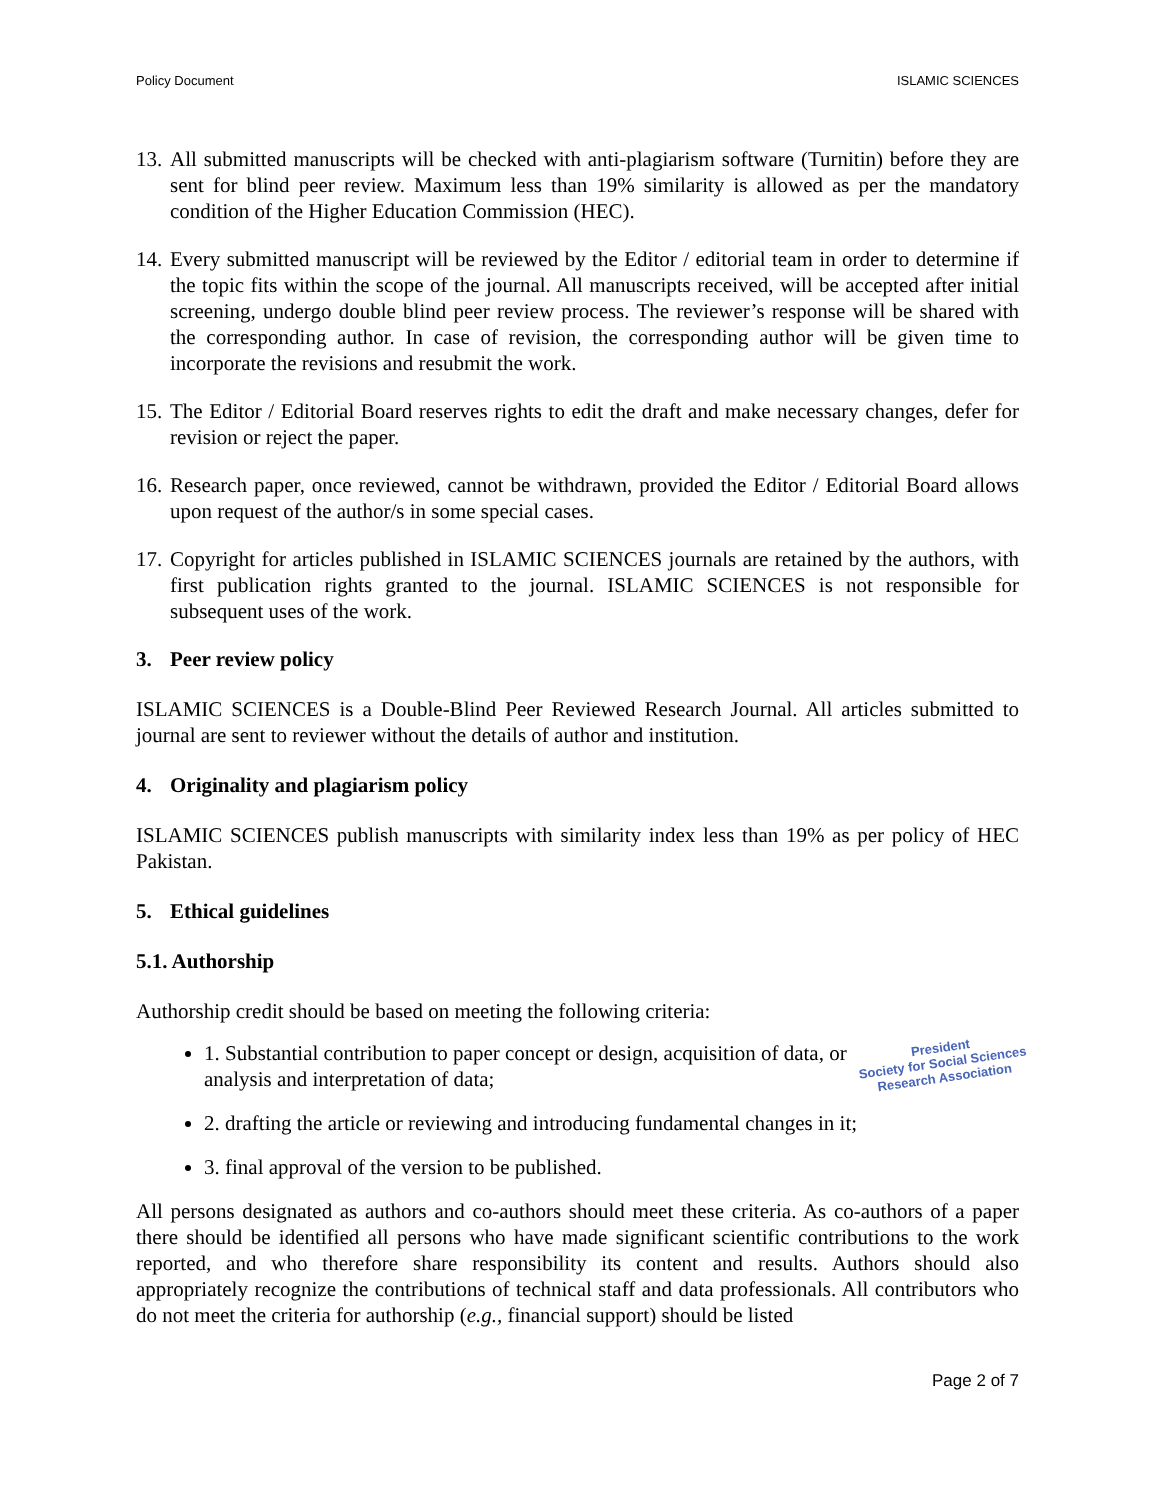Policy Document ISLAMIC SCIENCES
13. All submitted manuscripts will be checked with anti-plagiarism software (Turnitin) before they are sent for blind peer review. Maximum less than 19% similarity is allowed as per the mandatory condition of the Higher Education Commission (HEC).
14. Every submitted manuscript will be reviewed by the Editor / editorial team in order to determine if the topic fits within the scope of the journal. All manuscripts received, will be accepted after initial screening, undergo double blind peer review process. The reviewer’s response will be shared with the corresponding author. In case of revision, the corresponding author will be given time to incorporate the revisions and resubmit the work.
15. The Editor / Editorial Board reserves rights to edit the draft and make necessary changes, defer for revision or reject the paper.
16. Research paper, once reviewed, cannot be withdrawn, provided the Editor / Editorial Board allows upon request of the author/s in some special cases.
17. Copyright for articles published in ISLAMIC SCIENCES journals are retained by the authors, with first publication rights granted to the journal. ISLAMIC SCIENCES is not responsible for subsequent uses of the work.
3. Peer review policy
ISLAMIC SCIENCES is a Double-Blind Peer Reviewed Research Journal. All articles submitted to journal are sent to reviewer without the details of author and institution.
4. Originality and plagiarism policy
ISLAMIC SCIENCES publish manuscripts with similarity index less than 19% as per policy of HEC Pakistan.
5. Ethical guidelines
5.1. Authorship
Authorship credit should be based on meeting the following criteria:
President
Society for Social Sciences
Research Association
1. Substantial contribution to paper concept or design, acquisition of data, or analysis and interpretation of data;
2. drafting the article or reviewing and introducing fundamental changes in it;
3. final approval of the version to be published.
All persons designated as authors and co-authors should meet these criteria. As co-authors of a paper there should be identified all persons who have made significant scientific contributions to the work reported, and who therefore share responsibility its content and results. Authors should also appropriately recognize the contributions of technical staff and data professionals. All contributors who do not meet the criteria for authorship (e.g., financial support) should be listed
Page 2 of 7